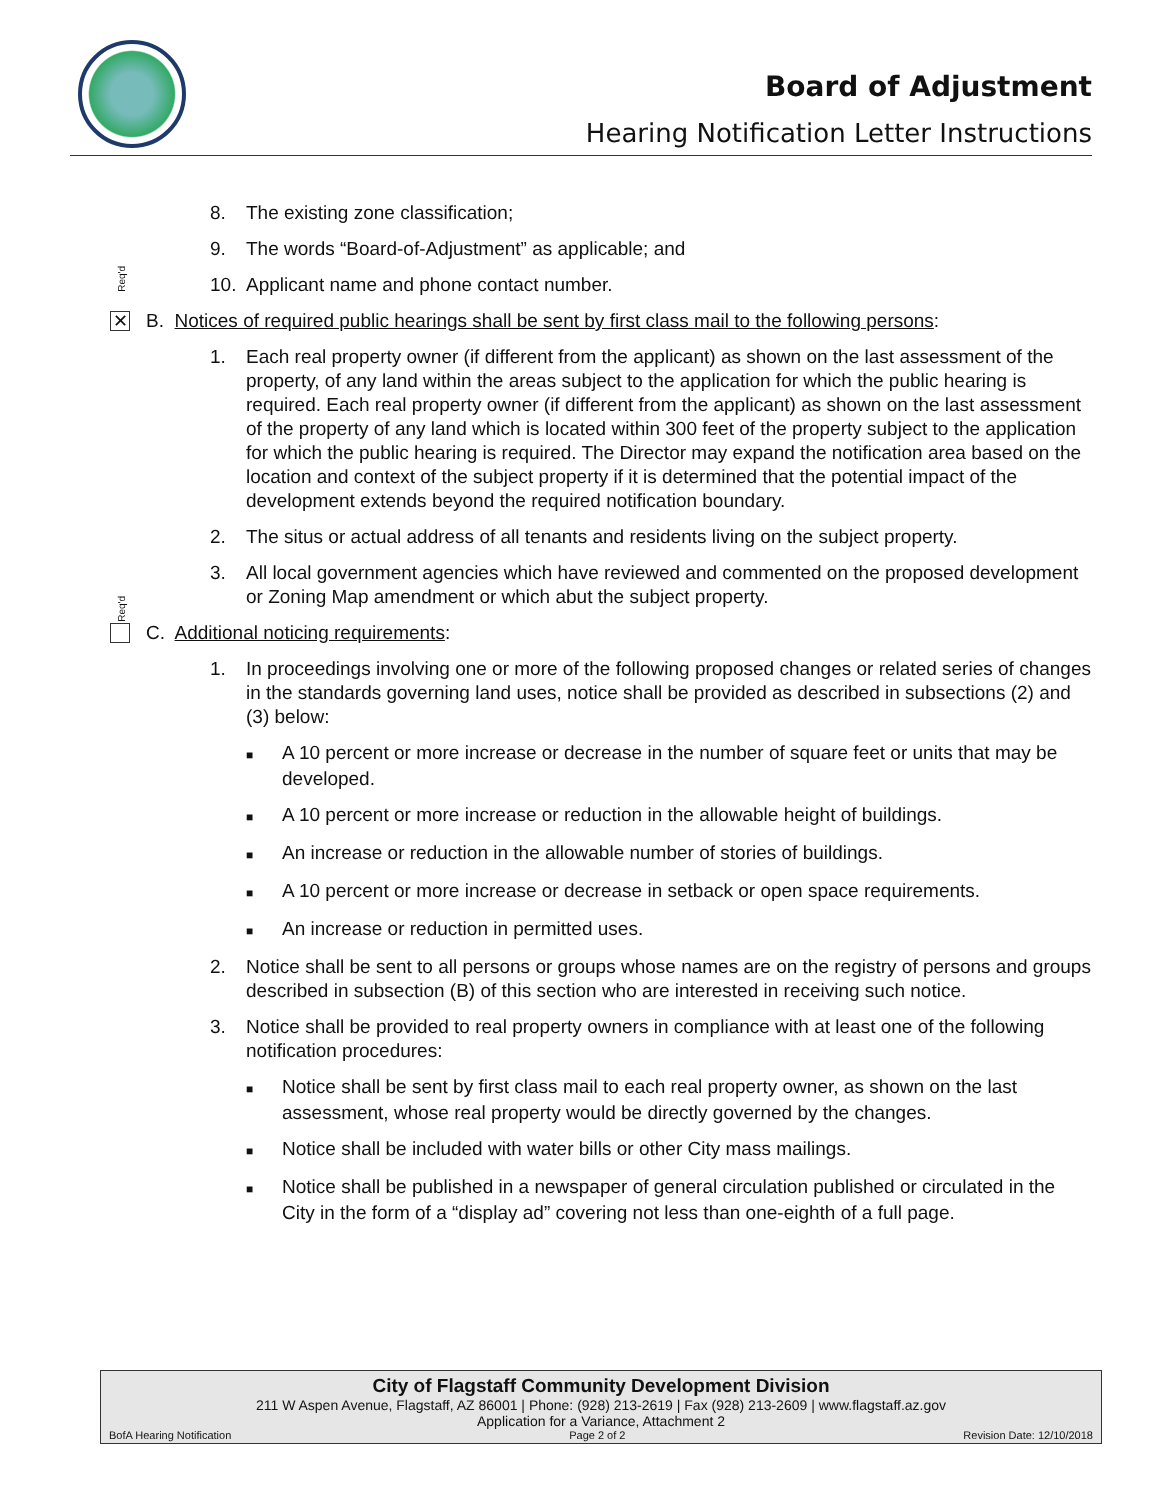Board of Adjustment
Hearing Notification Letter Instructions
Req'd
Req'd
8. The existing zone classification;
9. The words “Board-of-Adjustment” as applicable; and
10. Applicant name and phone contact number.
✕ B. Notices of required public hearings shall be sent by first class mail to the following persons:
1. Each real property owner (if different from the applicant) as shown on the last assessment of the property, of any land within the areas subject to the application for which the public hearing is required. Each real property owner (if different from the applicant) as shown on the last assessment of the property of any land which is located within 300 feet of the property subject to the application for which the public hearing is required. The Director may expand the notification area based on the location and context of the subject property if it is determined that the potential impact of the development extends beyond the required notification boundary.
2. The situs or actual address of all tenants and residents living on the subject property.
3. All local government agencies which have reviewed and commented on the proposed development or Zoning Map amendment or which abut the subject property.
C. Additional noticing requirements:
1. In proceedings involving one or more of the following proposed changes or related series of changes in the standards governing land uses, notice shall be provided as described in subsections (2) and (3) below:
■ A 10 percent or more increase or decrease in the number of square feet or units that may be developed.
■ A 10 percent or more increase or reduction in the allowable height of buildings.
■ An increase or reduction in the allowable number of stories of buildings.
■ A 10 percent or more increase or decrease in setback or open space requirements.
■ An increase or reduction in permitted uses.
2. Notice shall be sent to all persons or groups whose names are on the registry of persons and groups described in subsection (B) of this section who are interested in receiving such notice.
3. Notice shall be provided to real property owners in compliance with at least one of the following notification procedures:
■ Notice shall be sent by first class mail to each real property owner, as shown on the last assessment, whose real property would be directly governed by the changes.
■ Notice shall be included with water bills or other City mass mailings.
■ Notice shall be published in a newspaper of general circulation published or circulated in the City in the form of a “display ad” covering not less than one-eighth of a full page.
City of Flagstaff Community Development Division
211 W Aspen Avenue, Flagstaff, AZ 86001 | Phone: (928) 213-2619 | Fax (928) 213-2609 | www.flagstaff.az.gov
Application for a Variance, Attachment 2
BofA Hearing Notification Page 2 of 2 Revision Date: 12/10/2018